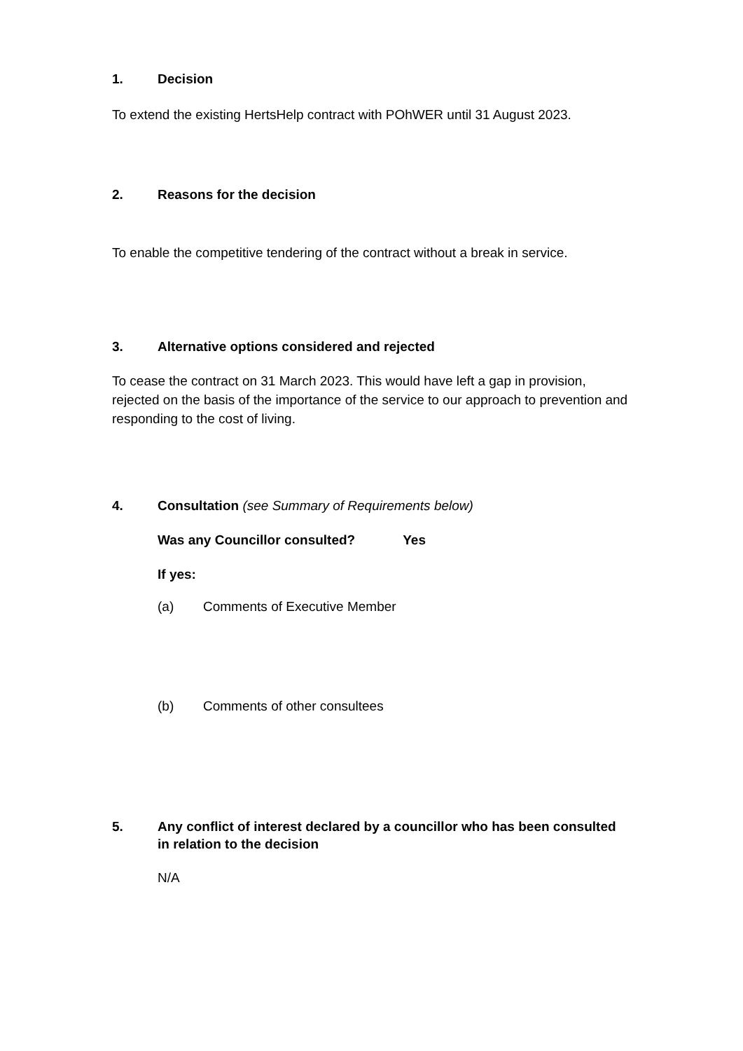1. Decision
To extend the existing HertsHelp contract with POhWER until 31 August 2023.
2. Reasons for the decision
To enable the competitive tendering of the contract without a break in service.
3. Alternative options considered and rejected
To cease the contract on 31 March 2023. This would have left a gap in provision, rejected on the basis of the importance of the service to our approach to prevention and responding to the cost of living.
4. Consultation (see Summary of Requirements below)
Was any Councillor consulted? Yes
If yes:
(a) Comments of Executive Member
(b) Comments of other consultees
5. Any conflict of interest declared by a councillor who has been consulted in relation to the decision
N/A